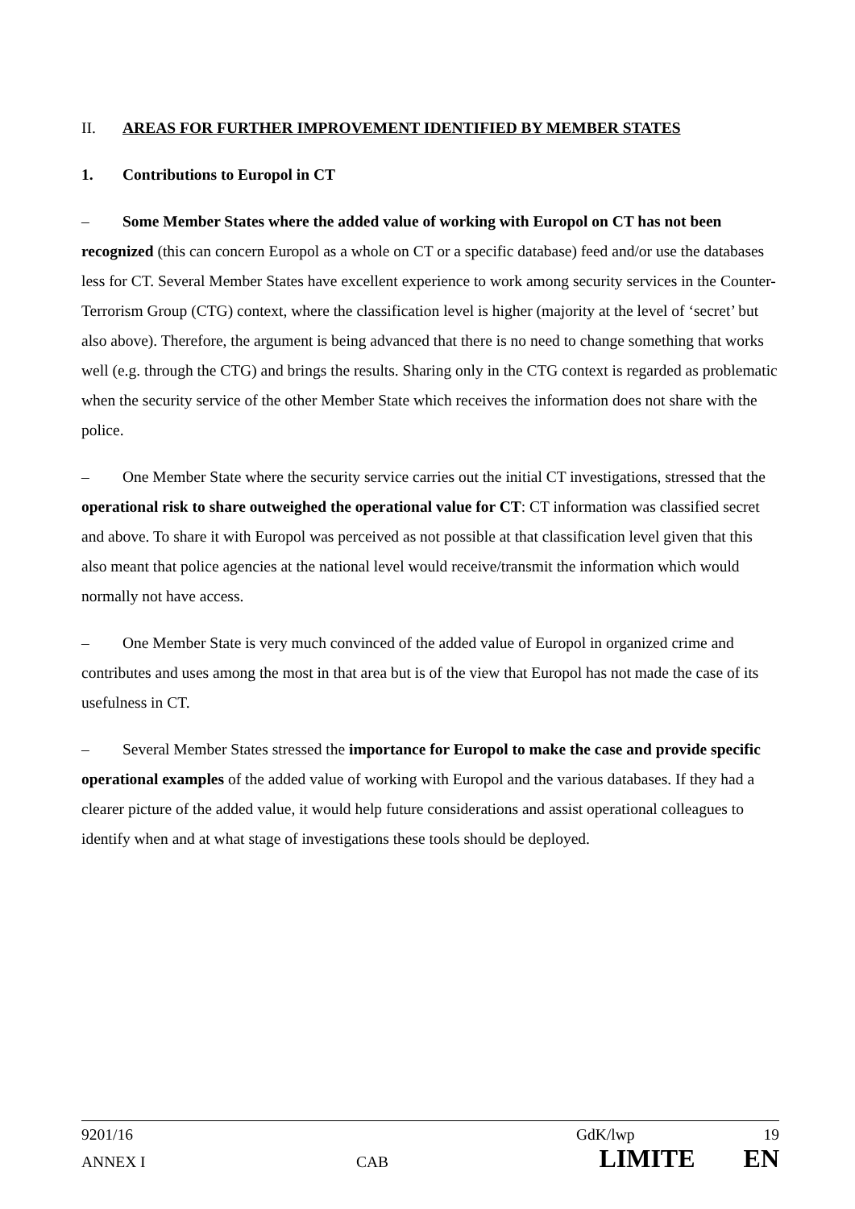II. AREAS FOR FURTHER IMPROVEMENT IDENTIFIED BY MEMBER STATES
1. Contributions to Europol in CT
– Some Member States where the added value of working with Europol on CT has not been recognized (this can concern Europol as a whole on CT or a specific database) feed and/or use the databases less for CT. Several Member States have excellent experience to work among security services in the Counter-Terrorism Group (CTG) context, where the classification level is higher (majority at the level of ‘secret’ but also above). Therefore, the argument is being advanced that there is no need to change something that works well (e.g. through the CTG) and brings the results. Sharing only in the CTG context is regarded as problematic when the security service of the other Member State which receives the information does not share with the police.
– One Member State where the security service carries out the initial CT investigations, stressed that the operational risk to share outweighed the operational value for CT: CT information was classified secret and above. To share it with Europol was perceived as not possible at that classification level given that this also meant that police agencies at the national level would receive/transmit the information which would normally not have access.
– One Member State is very much convinced of the added value of Europol in organized crime and contributes and uses among the most in that area but is of the view that Europol has not made the case of its usefulness in CT.
– Several Member States stressed the importance for Europol to make the case and provide specific operational examples of the added value of working with Europol and the various databases. If they had a clearer picture of the added value, it would help future considerations and assist operational colleagues to identify when and at what stage of investigations these tools should be deployed.
9201/16 GdK/lwp 19
ANNEX I CAB LIMITE EN